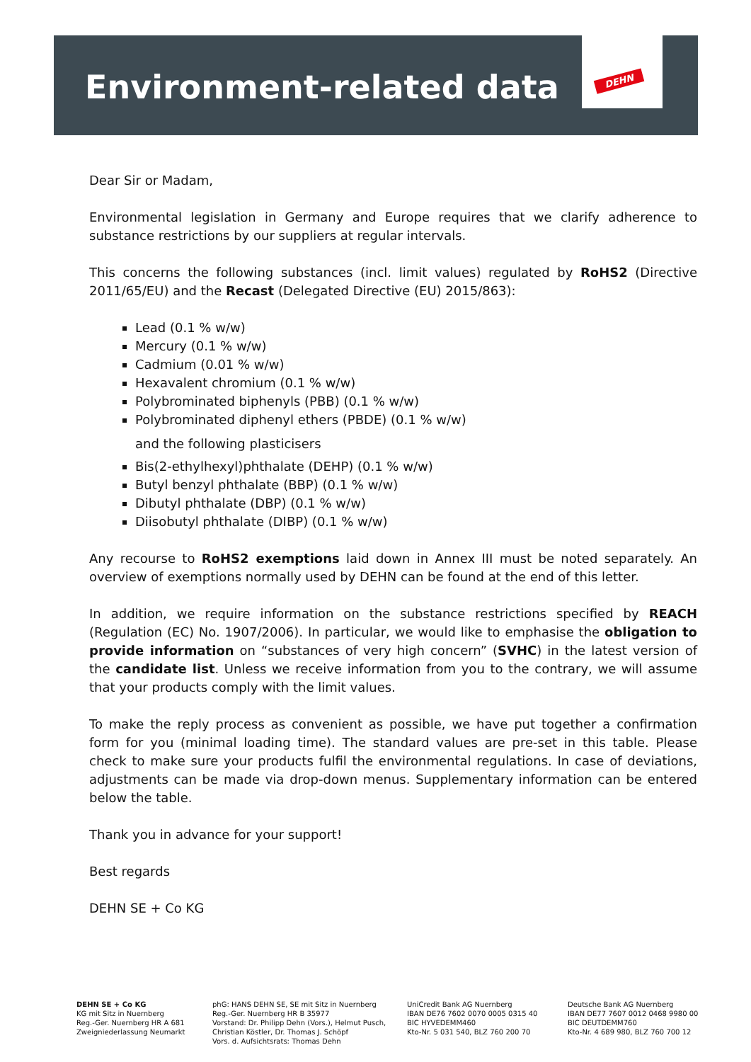Environment-related data
DEHN
Dear Sir or Madam,
Environmental legislation in Germany and Europe requires that we clarify adherence to substance restrictions by our suppliers at regular intervals.
This concerns the following substances (incl. limit values) regulated by RoHS2 (Directive 2011/65/EU) and the Recast (Delegated Directive (EU) 2015/863):
Lead (0.1 % w/w)
Mercury (0.1 % w/w)
Cadmium (0.01 % w/w)
Hexavalent chromium (0.1 % w/w)
Polybrominated biphenyls (PBB) (0.1 % w/w)
Polybrominated diphenyl ethers (PBDE) (0.1 % w/w)
and the following plasticisers
Bis(2-ethylhexyl)phthalate (DEHP) (0.1 % w/w)
Butyl benzyl phthalate (BBP) (0.1 % w/w)
Dibutyl phthalate (DBP) (0.1 % w/w)
Diisobutyl phthalate (DIBP) (0.1 % w/w)
Any recourse to RoHS2 exemptions laid down in Annex III must be noted separately. An overview of exemptions normally used by DEHN can be found at the end of this letter.
In addition, we require information on the substance restrictions specified by REACH (Regulation (EC) No. 1907/2006). In particular, we would like to emphasise the obligation to provide information on “substances of very high concern” (SVHC) in the latest version of the candidate list. Unless we receive information from you to the contrary, we will assume that your products comply with the limit values.
To make the reply process as convenient as possible, we have put together a confirmation form for you (minimal loading time). The standard values are pre-set in this table. Please check to make sure your products fulfil the environmental regulations. In case of deviations, adjustments can be made via drop-down menus. Supplementary information can be entered below the table.
Thank you in advance for your support!
Best regards
DEHN SE + Co KG
DEHN SE + Co KG
KG mit Sitz in Nuernberg
Reg.-Ger. Nuernberg HR A 681
Zweigniederlassung Neumarkt
phG: HANS DEHN SE, SE mit Sitz in Nuernberg
Reg.-Ger. Nuernberg HR B 35977
Vorstand: Dr. Philipp Dehn (Vors.), Helmut Pusch,
Christian Köstler, Dr. Thomas J. Schöpf
Vors. d. Aufsichtsrats: Thomas Dehn
UniCredit Bank AG Nuernberg
IBAN DE76 7602 0070 0005 0315 40
BIC HYVEDEMM460
Kto-Nr. 5 031 540, BLZ 760 200 70
Deutsche Bank AG Nuernberg
IBAN DE77 7607 0012 0468 9980 00
BIC DEUTDEMM760
Kto-Nr. 4 689 980, BLZ 760 700 12